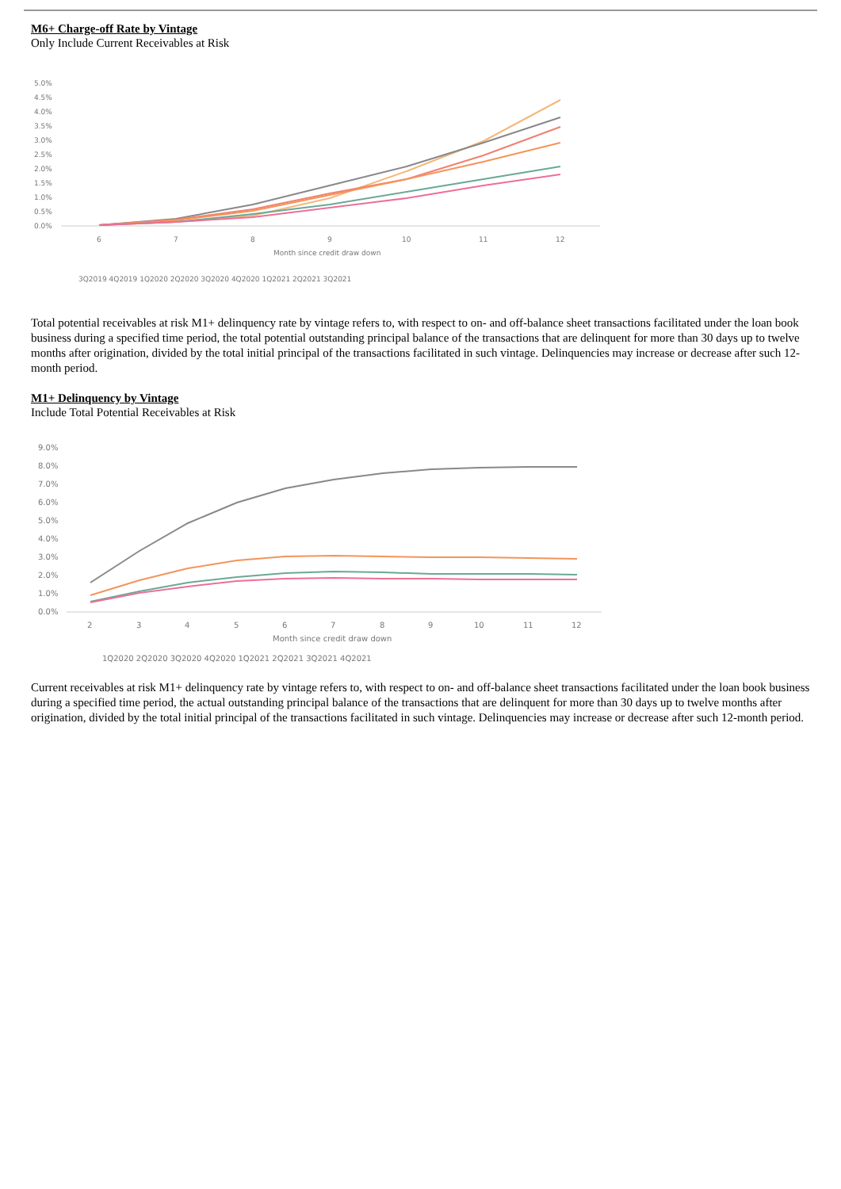M6+ Charge-off Rate by Vintage
Only Include Current Receivables at Risk
5.0%
4.5%
4.0%
3.5%
3.0%
2.5%
2.0%
1.5%
1.0%
0.5%
0.0%
6
7
8
9
10
11
12
Month since credit draw down
3Q2019 4Q2019 1Q2020 2Q2020 3Q2020 4Q2020 1Q2021 2Q2021 3Q2021
Total potential receivables at risk M1+ delinquency rate by vintage refers to, with respect to on- and off-balance sheet transactions facilitated under the loan book business during a specified time period, the total potential outstanding principal balance of the transactions that are delinquent for more than 30 days up to twelve months after origination, divided by the total initial principal of the transactions facilitated in such vintage. Delinquencies may increase or decrease after such 12-month period.
M1+ Delinquency by Vintage
Include Total Potential Receivables at Risk
9.0%
8.0%
7.0%
6.0%
5.0%
4.0%
3.0%
2.0%
1.0%
0.0%
2
3
4
5
6
7
8
9
10
11
12
Month since credit draw down
1Q2020 2Q2020 3Q2020 4Q2020 1Q2021 2Q2021 3Q2021 4Q2021
Current receivables at risk M1+ delinquency rate by vintage refers to, with respect to on- and off-balance sheet transactions facilitated under the loan book business during a specified time period, the actual outstanding principal balance of the transactions that are delinquent for more than 30 days up to twelve months after origination, divided by the total initial principal of the transactions facilitated in such vintage. Delinquencies may increase or decrease after such 12-month period.